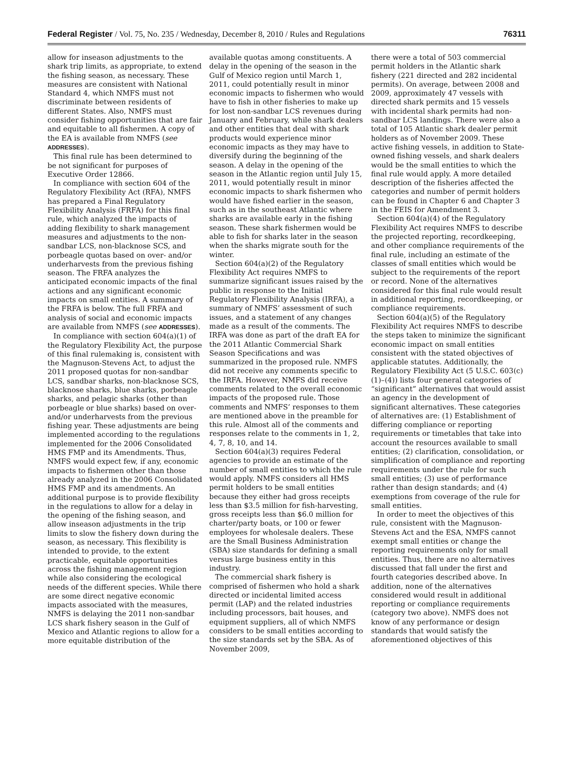Federal Register / Vol. 75, No. 235 / Wednesday, December 8, 2010 / Rules and Regulations 76311
allow for inseason adjustments to the shark trip limits, as appropriate, to extend the fishing season, as necessary. These measures are consistent with National Standard 4, which NMFS must not discriminate between residents of different States. Also, NMFS must consider fishing opportunities that are fair and equitable to all fishermen. A copy of the EA is available from NMFS (see ADDRESSES).
This final rule has been determined to be not significant for purposes of Executive Order 12866.
In compliance with section 604 of the Regulatory Flexibility Act (RFA), NMFS has prepared a Final Regulatory Flexibility Analysis (FRFA) for this final rule, which analyzed the impacts of adding flexibility to shark management measures and adjustments to the non-sandbar LCS, non-blacknose SCS, and porbeagle quotas based on over- and/or underharvests from the previous fishing season. The FRFA analyzes the anticipated economic impacts of the final actions and any significant economic impacts on small entities. A summary of the FRFA is below. The full FRFA and analysis of social and economic impacts are available from NMFS (see ADDRESSES).
In compliance with section 604(a)(1) of the Regulatory Flexibility Act, the purpose of this final rulemaking is, consistent with the Magnuson-Stevens Act, to adjust the 2011 proposed quotas for non-sandbar LCS, sandbar sharks, non-blacknose SCS, blacknose sharks, blue sharks, porbeagle sharks, and pelagic sharks (other than porbeagle or blue sharks) based on over- and/or underharvests from the previous fishing year. These adjustments are being implemented according to the regulations implemented for the 2006 Consolidated HMS FMP and its Amendments. Thus, NMFS would expect few, if any, economic impacts to fishermen other than those already analyzed in the 2006 Consolidated HMS FMP and its amendments. An additional purpose is to provide flexibility in the regulations to allow for a delay in the opening of the fishing season, and allow inseason adjustments in the trip limits to slow the fishery down during the season, as necessary. This flexibility is intended to provide, to the extent practicable, equitable opportunities across the fishing management region while also considering the ecological needs of the different species. While there are some direct negative economic impacts associated with the measures, NMFS is delaying the 2011 non-sandbar LCS shark fishery season in the Gulf of Mexico and Atlantic regions to allow for a more equitable distribution of the
available quotas among constituents. A delay in the opening of the season in the Gulf of Mexico region until March 1, 2011, could potentially result in minor economic impacts to fishermen who would have to fish in other fisheries to make up for lost non-sandbar LCS revenues during January and February, while shark dealers and other entities that deal with shark products would experience minor economic impacts as they may have to diversify during the beginning of the season. A delay in the opening of the season in the Atlantic region until July 15, 2011, would potentially result in minor economic impacts to shark fishermen who would have fished earlier in the season, such as in the southeast Atlantic where sharks are available early in the fishing season. These shark fishermen would be able to fish for sharks later in the season when the sharks migrate south for the winter.
Section 604(a)(2) of the Regulatory Flexibility Act requires NMFS to summarize significant issues raised by the public in response to the Initial Regulatory Flexibility Analysis (IRFA), a summary of NMFS’ assessment of such issues, and a statement of any changes made as a result of the comments. The IRFA was done as part of the draft EA for the 2011 Atlantic Commercial Shark Season Specifications and was summarized in the proposed rule. NMFS did not receive any comments specific to the IRFA. However, NMFS did receive comments related to the overall economic impacts of the proposed rule. Those comments and NMFS’ responses to them are mentioned above in the preamble for this rule. Almost all of the comments and responses relate to the comments in 1, 2, 4, 7, 8, 10, and 14.
Section 604(a)(3) requires Federal agencies to provide an estimate of the number of small entities to which the rule would apply. NMFS considers all HMS permit holders to be small entities because they either had gross receipts less than $3.5 million for fish-harvesting, gross receipts less than $6.0 million for charter/party boats, or 100 or fewer employees for wholesale dealers. These are the Small Business Administration (SBA) size standards for defining a small versus large business entity in this industry.
The commercial shark fishery is comprised of fishermen who hold a shark directed or incidental limited access permit (LAP) and the related industries including processors, bait houses, and equipment suppliers, all of which NMFS considers to be small entities according to the size standards set by the SBA. As of November 2009,
there were a total of 503 commercial permit holders in the Atlantic shark fishery (221 directed and 282 incidental permits). On average, between 2008 and 2009, approximately 47 vessels with directed shark permits and 15 vessels with incidental shark permits had non-sandbar LCS landings. There were also a total of 105 Atlantic shark dealer permit holders as of November 2009. These active fishing vessels, in addition to State-owned fishing vessels, and shark dealers would be the small entities to which the final rule would apply. A more detailed description of the fisheries affected the categories and number of permit holders can be found in Chapter 6 and Chapter 3 in the FEIS for Amendment 3.
Section 604(a)(4) of the Regulatory Flexibility Act requires NMFS to describe the projected reporting, recordkeeping, and other compliance requirements of the final rule, including an estimate of the classes of small entities which would be subject to the requirements of the report or record. None of the alternatives considered for this final rule would result in additional reporting, recordkeeping, or compliance requirements.
Section 604(a)(5) of the Regulatory Flexibility Act requires NMFS to describe the steps taken to minimize the significant economic impact on small entities consistent with the stated objectives of applicable statutes. Additionally, the Regulatory Flexibility Act (5 U.S.C. 603(c)(1)–(4)) lists four general categories of “significant” alternatives that would assist an agency in the development of significant alternatives. These categories of alternatives are: (1) Establishment of differing compliance or reporting requirements or timetables that take into account the resources available to small entities; (2) clarification, consolidation, or simplification of compliance and reporting requirements under the rule for such small entities; (3) use of performance rather than design standards; and (4) exemptions from coverage of the rule for small entities.
In order to meet the objectives of this rule, consistent with the Magnuson-Stevens Act and the ESA, NMFS cannot exempt small entities or change the reporting requirements only for small entities. Thus, there are no alternatives discussed that fall under the first and fourth categories described above. In addition, none of the alternatives considered would result in additional reporting or compliance requirements (category two above). NMFS does not know of any performance or design standards that would satisfy the aforementioned objectives of this